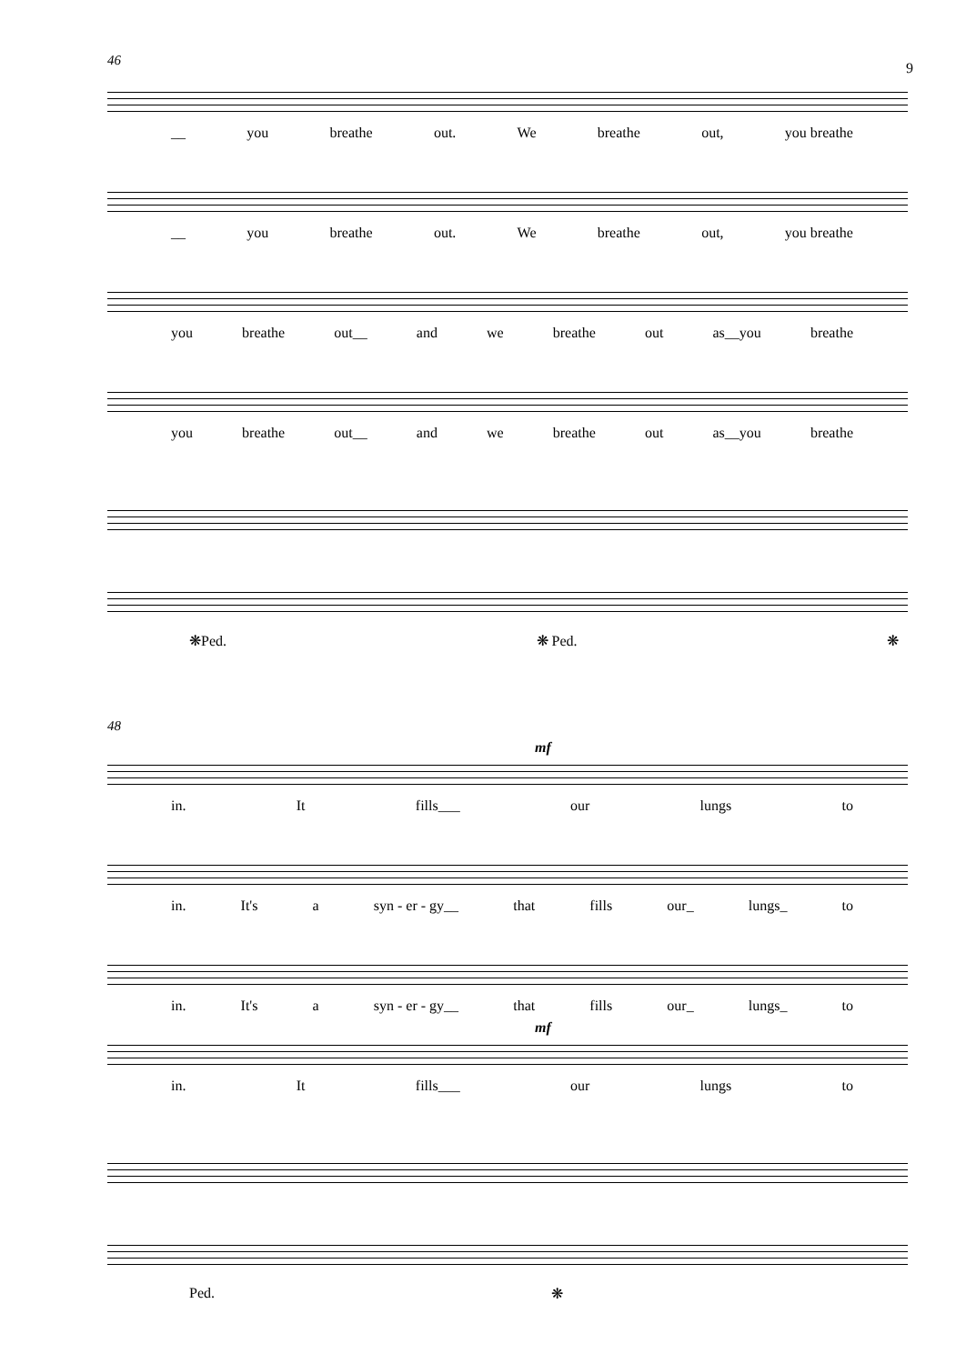9
46
__ you breathe out. We breathe out, you breathe
__ you breathe out. We breathe out, you breathe
you breathe out__ and we breathe out as__you breathe
you breathe out__ and we breathe out as__you breathe
❋Ped. ❋ Ped. ❋
48
mf
in. It fills___ our lungs to
in. It's a syn - er - gy__ that fills our_ lungs_ to
in. It's a syn - er - gy__ that fills our_ lungs_ to
mf
in. It fills___ our lungs to
Ped. ❋